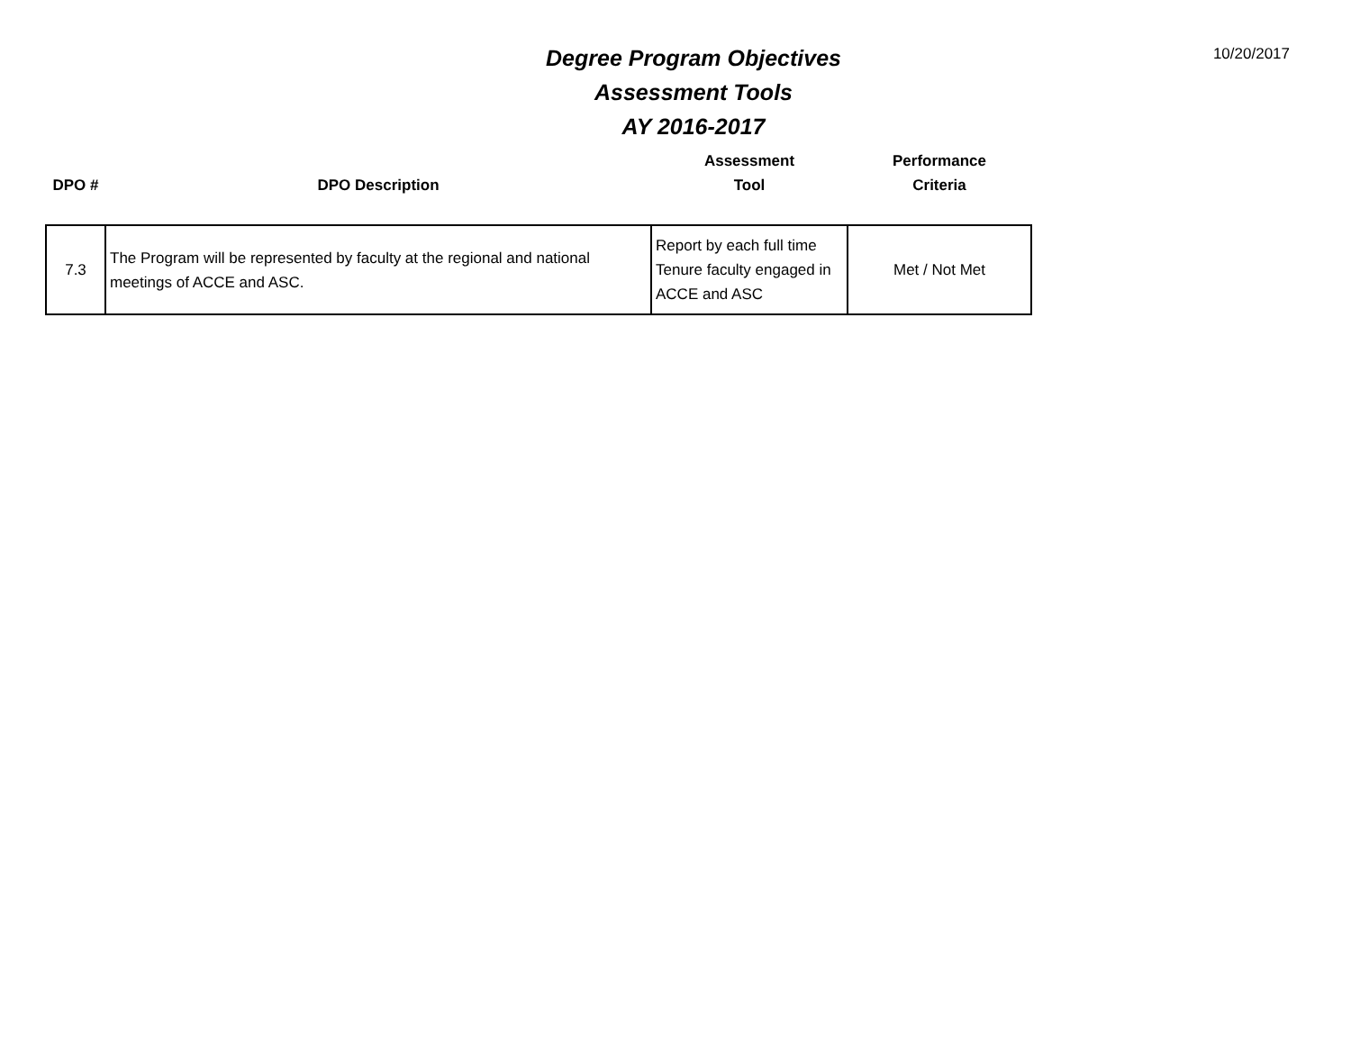10/20/2017
Degree Program Objectives
Assessment Tools
AY 2016-2017
| DPO # | DPO Description | Assessment Tool | Performance Criteria |
| --- | --- | --- | --- |
| 7.3 | The Program will be represented by faculty at the regional and national meetings of ACCE and ASC. | Report by each full time Tenure faculty engaged in ACCE and ASC | Met / Not Met |